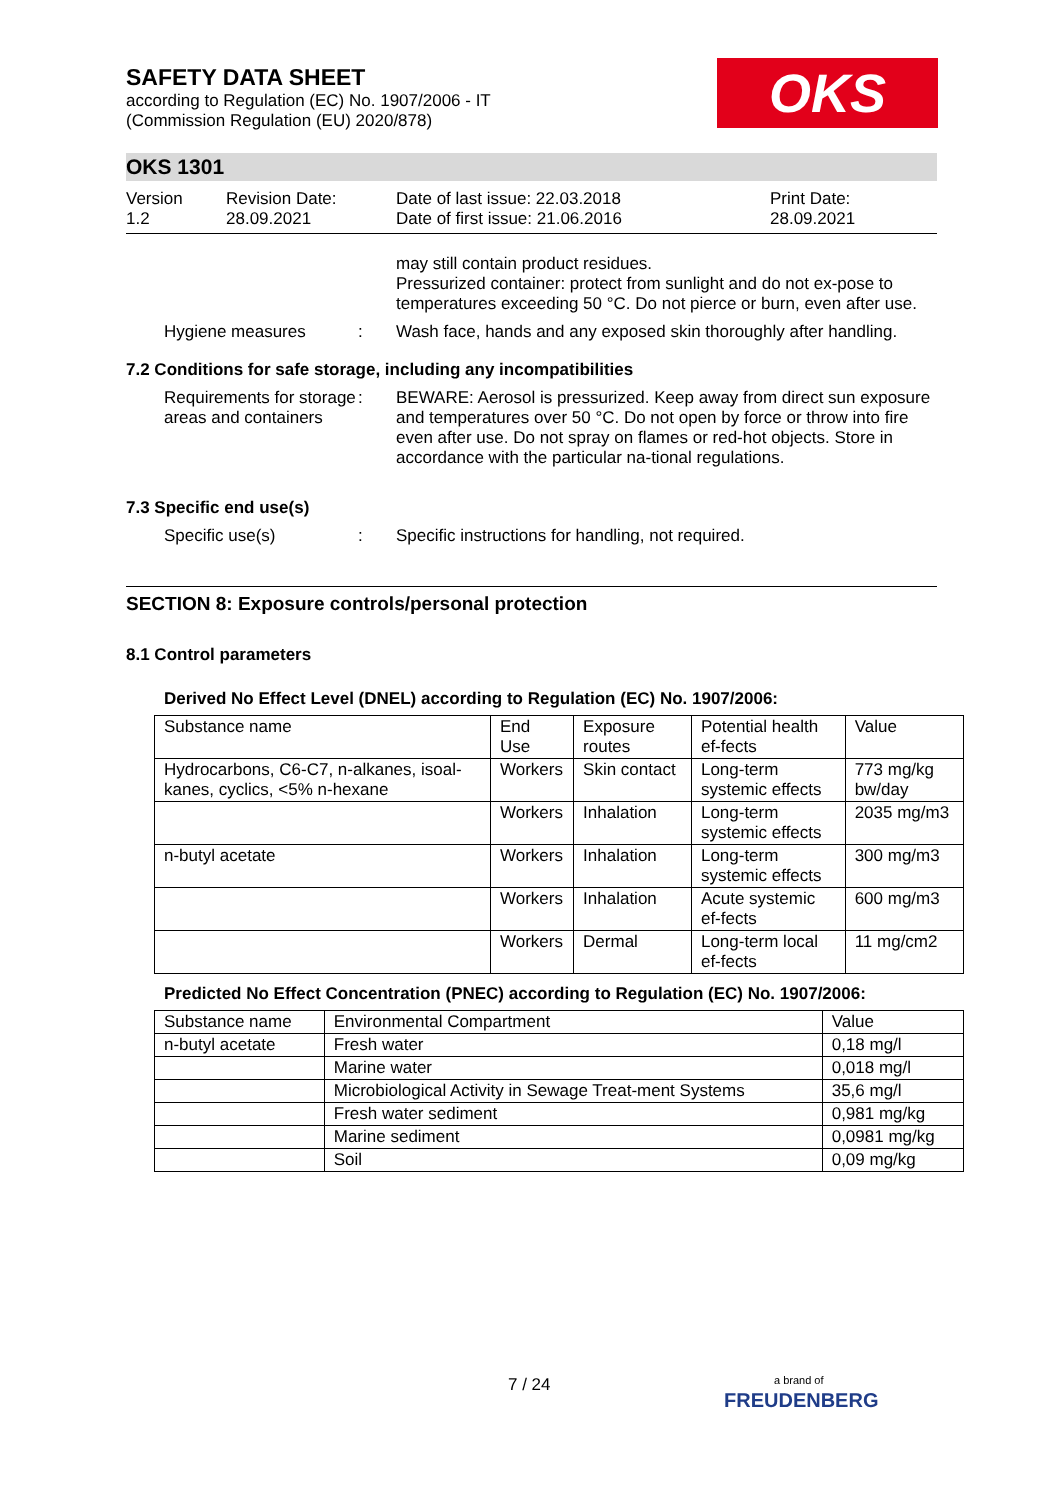OKS
SAFETY DATA SHEET
according to Regulation (EC) No. 1907/2006 - IT
(Commission Regulation (EU) 2020/878)
OKS 1301
Version
1.2
Revision Date:
28.09.2021
Date of last issue: 22.03.2018
Date of first issue: 21.06.2016
Print Date:
28.09.2021
may still contain product residues.
Pressurized container: protect from sunlight and do not ex-pose to temperatures exceeding 50 °C. Do not pierce or burn, even after use.
Hygiene measures : Wash face, hands and any exposed skin thoroughly after handling.
7.2 Conditions for safe storage, including any incompatibilities
Requirements for storage areas and containers
: BEWARE: Aerosol is pressurized. Keep away from direct sun exposure and temperatures over 50 °C. Do not open by force or throw into fire even after use. Do not spray on flames or red-hot objects. Store in accordance with the particular na-tional regulations.
7.3 Specific end use(s)
Specific use(s) : Specific instructions for handling, not required.
SECTION 8: Exposure controls/personal protection
8.1 Control parameters
Derived No Effect Level (DNEL) according to Regulation (EC) No. 1907/2006:
| Substance name | End Use | Exposure routes | Potential health ef-fects | Value |
| --- | --- | --- | --- | --- |
| Hydrocarbons, C6-C7, n-alkanes, isoal-kanes, cyclics, <5% n-hexane | Workers | Skin contact | Long-term systemic effects | 773 mg/kg bw/day |
| | Workers | Inhalation | Long-term systemic effects | 2035 mg/m3 |
| n-butyl acetate | Workers | Inhalation | Long-term systemic effects | 300 mg/m3 |
| | Workers | Inhalation | Acute systemic ef-fects | 600 mg/m3 |
| | Workers | Dermal | Long-term local ef-fects | 11 mg/cm2 |
Predicted No Effect Concentration (PNEC) according to Regulation (EC) No. 1907/2006:
| Substance name | Environmental Compartment | Value |
| --- | --- | --- |
| n-butyl acetate | Fresh water | 0,18 mg/l |
| | Marine water | 0,018 mg/l |
| | Microbiological Activity in Sewage Treat-ment Systems | 35,6 mg/l |
| | Fresh water sediment | 0,981 mg/kg |
| | Marine sediment | 0,0981 mg/kg |
| | Soil | 0,09 mg/kg |
7 / 24
a brand of
FREUDENBERG